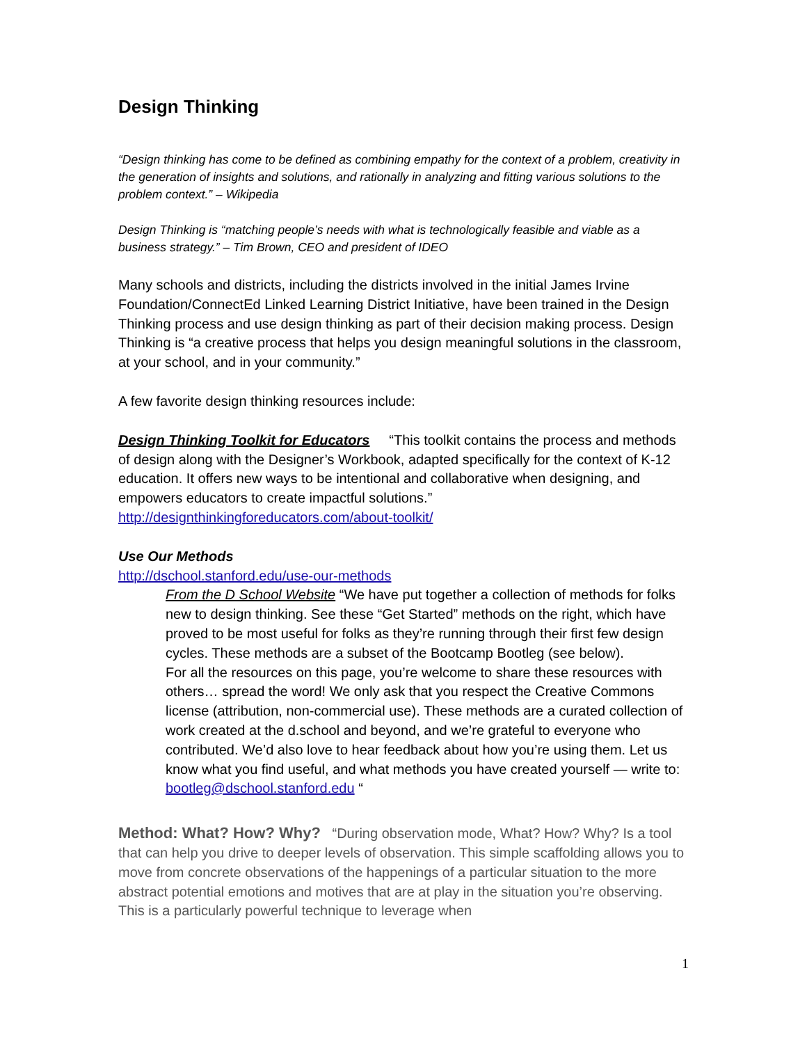Design Thinking
“Design thinking has come to be defined as combining empathy for the context of a problem, creativity in the generation of insights and solutions, and rationally in analyzing and fitting various solutions to the problem context.” – Wikipedia
Design Thinking is “matching people’s needs with what is technologically feasible and viable as a business strategy.” – Tim Brown, CEO and president of IDEO
Many schools and districts, including the districts involved in the initial James Irvine Foundation/ConnectEd Linked Learning District Initiative, have been trained in the Design Thinking process and use design thinking as part of their decision making process. Design Thinking is “a creative process that helps you design meaningful solutions in the classroom, at your school, and in your community.”
A few favorite design thinking resources include:
Design Thinking Toolkit for Educators “This toolkit contains the process and methods of design along with the Designer’s Workbook, adapted specifically for the context of K-12 education. It offers new ways to be intentional and collaborative when designing, and empowers educators to create impactful solutions.”
http://designthinkingforeducators.com/about-toolkit/
Use Our Methods
http://dschool.stanford.edu/use-our-methods
From the D School Website “We have put together a collection of methods for folks new to design thinking. See these “Get Started” methods on the right, which have proved to be most useful for folks as they’re running through their first few design cycles. These methods are a subset of the Bootcamp Bootleg (see below).
For all the resources on this page, you’re welcome to share these resources with others… spread the word! We only ask that you respect the Creative Commons license (attribution, non-commercial use). These methods are a curated collection of work created at the d.school and beyond, and we’re grateful to everyone who contributed. We’d also love to hear feedback about how you’re using them. Let us know what you find useful, and what methods you have created yourself — write to: bootleg@dschool.stanford.edu “
Method: What? How? Why? “During observation mode, What? How? Why? Is a tool that can help you drive to deeper levels of observation. This simple scaffolding allows you to move from concrete observations of the happenings of a particular situation to the more abstract potential emotions and motives that are at play in the situation you’re observing. This is a particularly powerful technique to leverage when
1